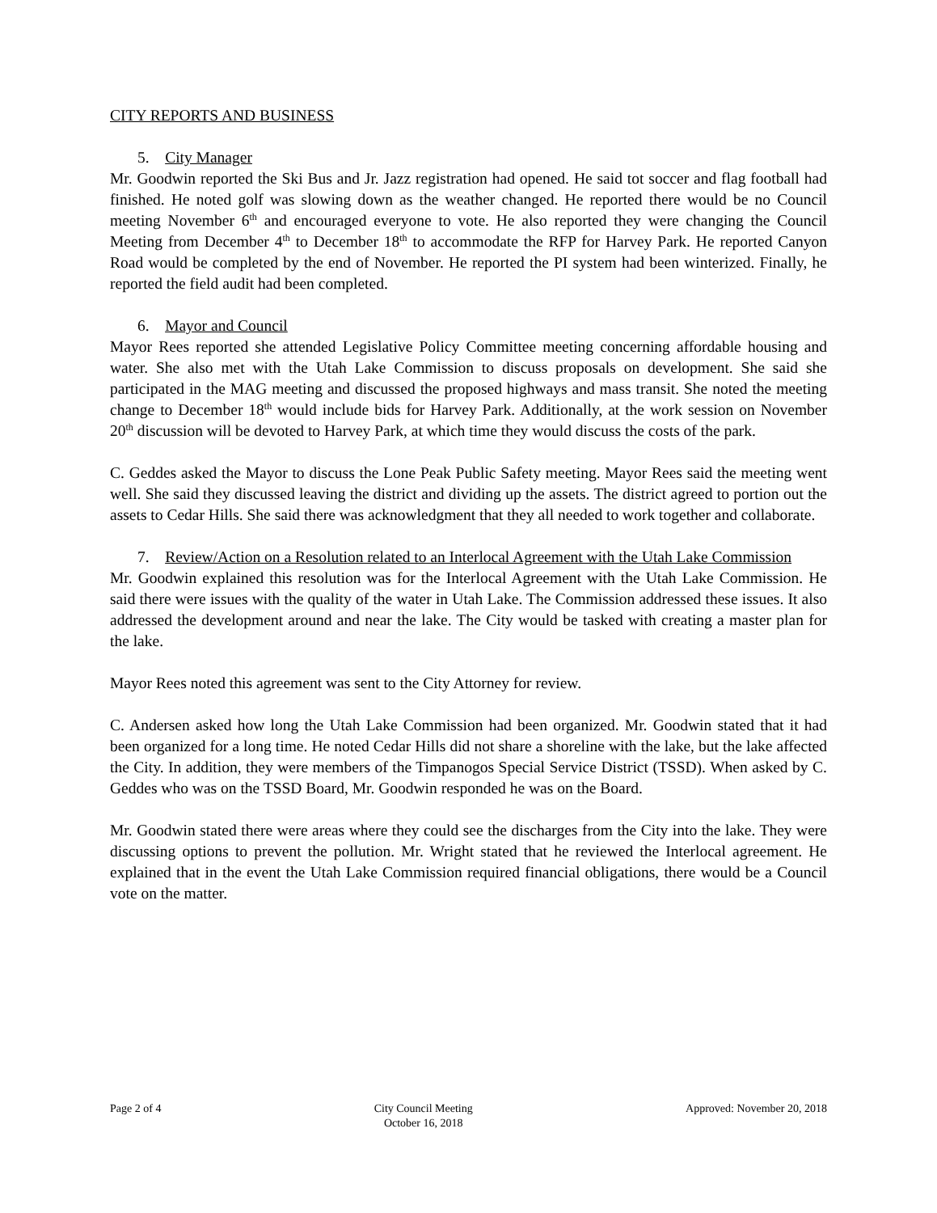CITY REPORTS AND BUSINESS
5. City Manager
Mr. Goodwin reported the Ski Bus and Jr. Jazz registration had opened. He said tot soccer and flag football had finished. He noted golf was slowing down as the weather changed. He reported there would be no Council meeting November 6<sup>th</sup> and encouraged everyone to vote. He also reported they were changing the Council Meeting from December 4<sup>th</sup> to December 18<sup>th</sup> to accommodate the RFP for Harvey Park. He reported Canyon Road would be completed by the end of November. He reported the PI system had been winterized. Finally, he reported the field audit had been completed.
6. Mayor and Council
Mayor Rees reported she attended Legislative Policy Committee meeting concerning affordable housing and water. She also met with the Utah Lake Commission to discuss proposals on development. She said she participated in the MAG meeting and discussed the proposed highways and mass transit. She noted the meeting change to December 18<sup>th</sup> would include bids for Harvey Park. Additionally, at the work session on November 20<sup>th</sup> discussion will be devoted to Harvey Park, at which time they would discuss the costs of the park.
C. Geddes asked the Mayor to discuss the Lone Peak Public Safety meeting. Mayor Rees said the meeting went well. She said they discussed leaving the district and dividing up the assets. The district agreed to portion out the assets to Cedar Hills. She said there was acknowledgment that they all needed to work together and collaborate.
7. Review/Action on a Resolution related to an Interlocal Agreement with the Utah Lake Commission
Mr. Goodwin explained this resolution was for the Interlocal Agreement with the Utah Lake Commission. He said there were issues with the quality of the water in Utah Lake. The Commission addressed these issues. It also addressed the development around and near the lake. The City would be tasked with creating a master plan for the lake.
Mayor Rees noted this agreement was sent to the City Attorney for review.
C. Andersen asked how long the Utah Lake Commission had been organized. Mr. Goodwin stated that it had been organized for a long time. He noted Cedar Hills did not share a shoreline with the lake, but the lake affected the City. In addition, they were members of the Timpanogos Special Service District (TSSD). When asked by C. Geddes who was on the TSSD Board, Mr. Goodwin responded he was on the Board.
Mr. Goodwin stated there were areas where they could see the discharges from the City into the lake. They were discussing options to prevent the pollution. Mr. Wright stated that he reviewed the Interlocal agreement. He explained that in the event the Utah Lake Commission required financial obligations, there would be a Council vote on the matter.
Page 2 of 4 City Council Meeting
October 16, 2018
Approved: November 20, 2018